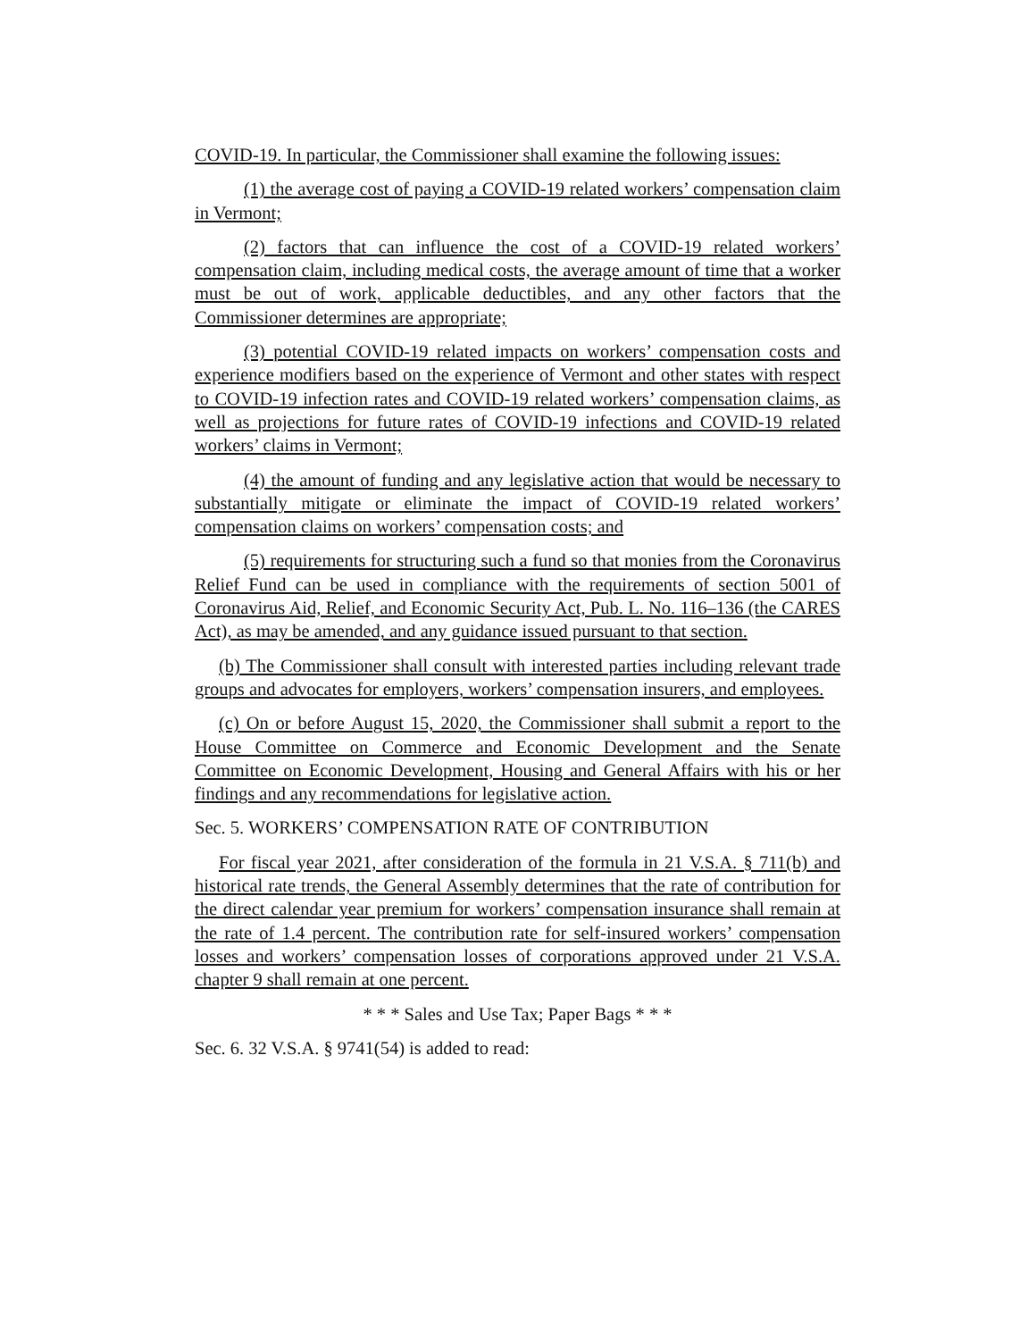COVID-19. In particular, the Commissioner shall examine the following issues:
(1) the average cost of paying a COVID-19 related workers’ compensation claim in Vermont;
(2) factors that can influence the cost of a COVID-19 related workers’ compensation claim, including medical costs, the average amount of time that a worker must be out of work, applicable deductibles, and any other factors that the Commissioner determines are appropriate;
(3) potential COVID-19 related impacts on workers’ compensation costs and experience modifiers based on the experience of Vermont and other states with respect to COVID-19 infection rates and COVID-19 related workers’ compensation claims, as well as projections for future rates of COVID-19 infections and COVID-19 related workers’ claims in Vermont;
(4) the amount of funding and any legislative action that would be necessary to substantially mitigate or eliminate the impact of COVID-19 related workers’ compensation claims on workers’ compensation costs; and
(5) requirements for structuring such a fund so that monies from the Coronavirus Relief Fund can be used in compliance with the requirements of section 5001 of Coronavirus Aid, Relief, and Economic Security Act, Pub. L. No. 116–136 (the CARES Act), as may be amended, and any guidance issued pursuant to that section.
(b) The Commissioner shall consult with interested parties including relevant trade groups and advocates for employers, workers’ compensation insurers, and employees.
(c) On or before August 15, 2020, the Commissioner shall submit a report to the House Committee on Commerce and Economic Development and the Senate Committee on Economic Development, Housing and General Affairs with his or her findings and any recommendations for legislative action.
Sec. 5. WORKERS’ COMPENSATION RATE OF CONTRIBUTION
For fiscal year 2021, after consideration of the formula in 21 V.S.A. § 711(b) and historical rate trends, the General Assembly determines that the rate of contribution for the direct calendar year premium for workers’ compensation insurance shall remain at the rate of 1.4 percent. The contribution rate for self-insured workers’ compensation losses and workers’ compensation losses of corporations approved under 21 V.S.A. chapter 9 shall remain at one percent.
* * * Sales and Use Tax; Paper Bags * * *
Sec. 6. 32 V.S.A. § 9741(54) is added to read: